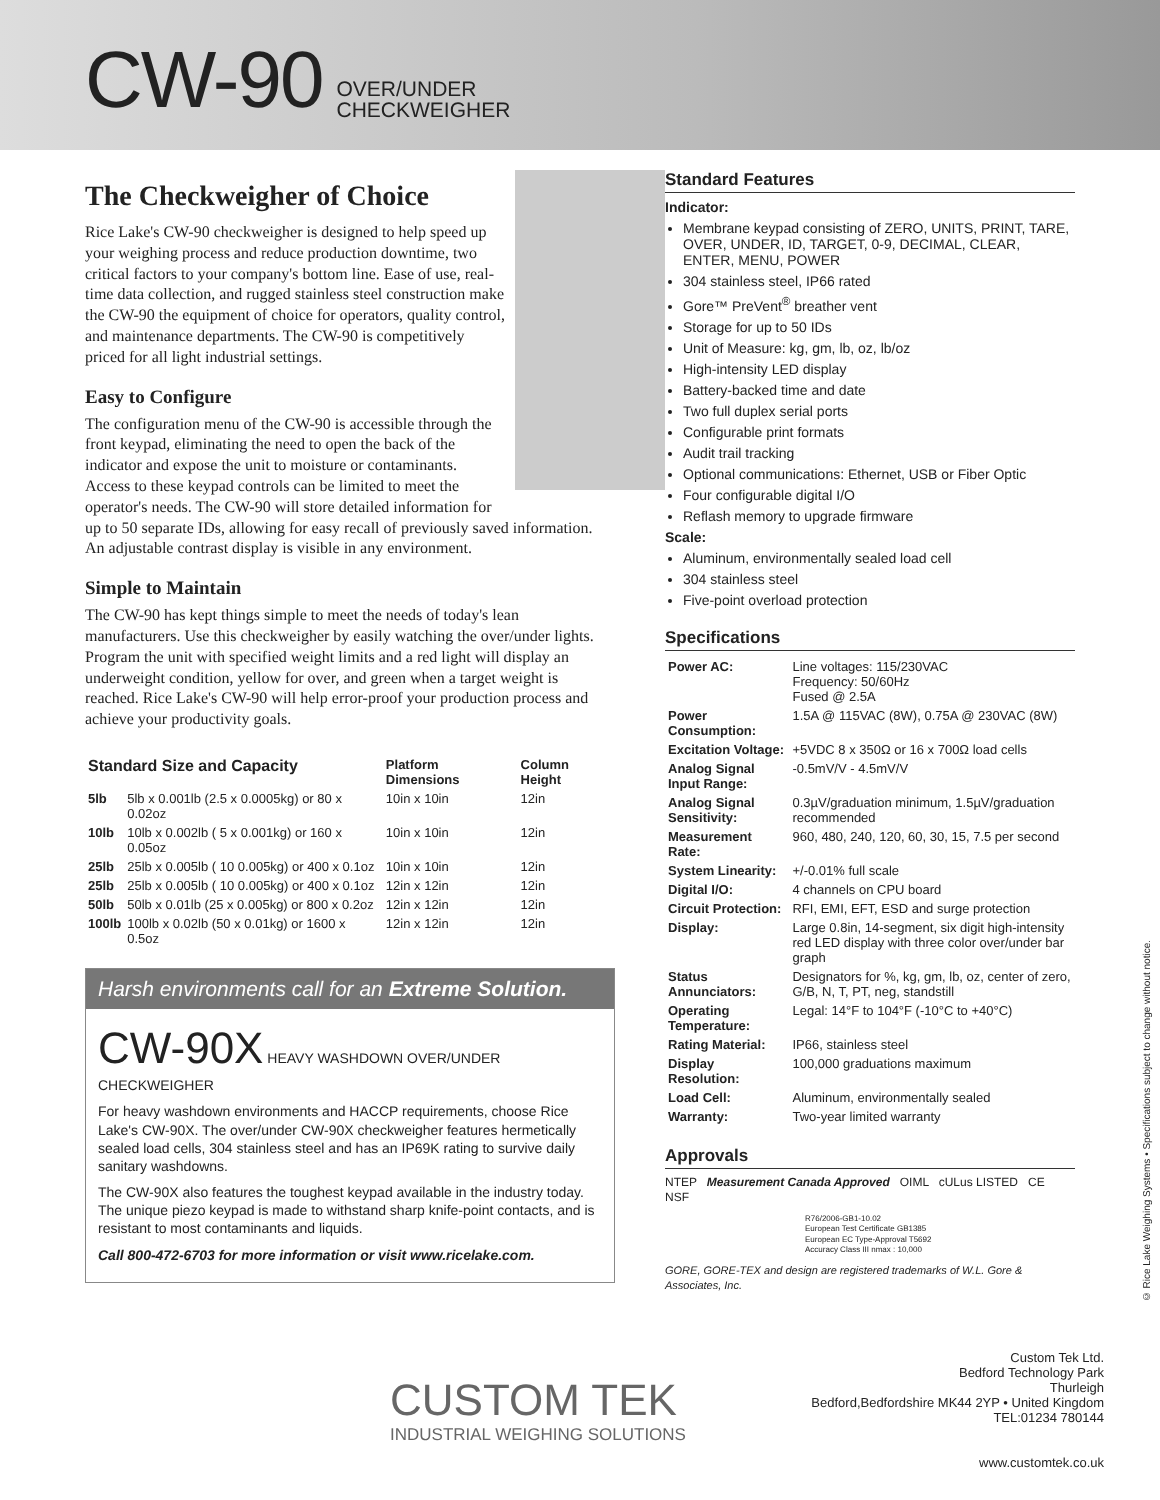CW-90 OVER/UNDER
CHECKWEIGHER
The Checkweigher of Choice
Rice Lake's CW-90 checkweigher is designed to help speed up your weighing process and reduce production downtime, two critical factors to your company's bottom line. Ease of use, real-time data collection, and rugged stainless steel construction make the CW-90 the equipment of choice for operators, quality control, and maintenance departments. The CW-90 is competitively priced for all light industrial settings.
Easy to Configure
The configuration menu of the CW-90 is accessible through the front keypad, eliminating the need to open the back of the indicator and expose the unit to moisture or contaminants. Access to these keypad controls can be limited to meet the operator's needs. The CW-90 will store detailed information for up to 50 separate IDs, allowing for easy recall of previously saved information. An adjustable contrast display is visible in any environment.
Simple to Maintain
The CW-90 has kept things simple to meet the needs of today's lean manufacturers. Use this checkweigher by easily watching the over/under lights. Program the unit with specified weight limits and a red light will display an underweight condition, yellow for over, and green when a target weight is reached. Rice Lake's CW-90 will help error-proof your production process and achieve your productivity goals.
| Standard Size and Capacity | | Platform Dimensions | Column Height |
| --- | --- | --- | --- |
| 5lb | 5lb x 0.001lb (2.5 x 0.0005kg) or 80 x 0.02oz | 10in x 10in | 12in |
| 10lb | 10lb x 0.002lb ( 5 x 0.001kg) or 160 x 0.05oz | 10in x 10in | 12in |
| 25lb | 25lb x 0.005lb ( 10 0.005kg) or 400 x 0.1oz | 10in x 10in | 12in |
| 25lb | 25lb x 0.005lb ( 10 0.005kg) or 400 x 0.1oz | 12in x 12in | 12in |
| 50lb | 50lb x 0.01lb (25 x 0.005kg) or 800 x 0.2oz | 12in x 12in | 12in |
| 100lb | 100lb x 0.02lb (50 x 0.01kg) or 1600 x 0.5oz | 12in x 12in | 12in |
Harsh environments call for an Extreme Solution.
CW-90X HEAVY WASHDOWN OVER/UNDER CHECKWEIGHER
For heavy washdown environments and HACCP requirements, choose Rice Lake's CW-90X. The over/under CW-90X checkweigher features hermetically sealed load cells, 304 stainless steel and has an IP69K rating to survive daily sanitary washdowns.
The CW-90X also features the toughest keypad available in the industry today. The unique piezo keypad is made to withstand sharp knife-point contacts, and is resistant to most contaminants and liquids.
Call 800-472-6703 for more information or visit www.ricelake.com.
Standard Features
Indicator:
Membrane keypad consisting of ZERO, UNITS, PRINT, TARE, OVER, UNDER, ID, TARGET, 0-9, DECIMAL, CLEAR, ENTER, MENU, POWER
304 stainless steel, IP66 rated
Gore™ PreVent<sup>®</sup> breather vent
Storage for up to 50 IDs
Unit of Measure: kg, gm, lb, oz, lb/oz
High-intensity LED display
Battery-backed time and date
Two full duplex serial ports
Configurable print formats
Audit trail tracking
Optional communications: Ethernet, USB or Fiber Optic
Four configurable digital I/O
Reflash memory to upgrade firmware
Scale:
Aluminum, environmentally sealed load cell
304 stainless steel
Five-point overload protection
Specifications
| Power AC: | Line voltages: 115/230VAC Frequency: 50/60Hz Fused @ 2.5A |
| Power Consumption: | 1.5A @ 115VAC (8W), 0.75A @ 230VAC (8W) |
| Excitation Voltage: | +5VDC 8 x 350Ω or 16 x 700Ω load cells |
| Analog Signal Input Range: | -0.5mV/V - 4.5mV/V |
| Analog Signal Sensitivity: | 0.3µV/graduation minimum, 1.5µV/graduation recommended |
| Measurement Rate: | 960, 480, 240, 120, 60, 30, 15, 7.5 per second |
| System Linearity: | +/-0.01% full scale |
| Digital I/O: | 4 channels on CPU board |
| Circuit Protection: | RFI, EMI, EFT, ESD and surge protection |
| Display: | Large 0.8in, 14-segment, six digit high-intensity red LED display with three color over/under bar graph |
| Status Annunciators: | Designators for %, kg, gm, lb, oz, center of zero, G/B, N, T, PT, neg, standstill |
| Operating Temperature: | Legal: 14°F to 104°F (-10°C to +40°C) |
| Rating Material: | IP66, stainless steel |
| Display Resolution: | 100,000 graduations maximum |
| Load Cell: | Aluminum, environmentally sealed |
| Warranty: | Two-year limited warranty |
Approvals
NTEP Measurement Canada Approved OIML cULus LISTED CE NSF
R76/2006-GB1-10.02
European Test Certificate GB1385
European EC Type-Approval T5692
Accuracy Class III nmax : 10,000
GORE, GORE-TEX and design are registered trademarks of W.L. Gore & Associates, Inc.
© Rice Lake Weighing Systems • Specifications subject to change without notice.
CUSTOM TEK
INDUSTRIAL WEIGHING SOLUTIONS
Custom Tek Ltd.
Bedford Technology Park
Thurleigh
Bedford,Bedfordshire MK44 2YP • United Kingdom
TEL:01234 780144
www.customtek.co.uk